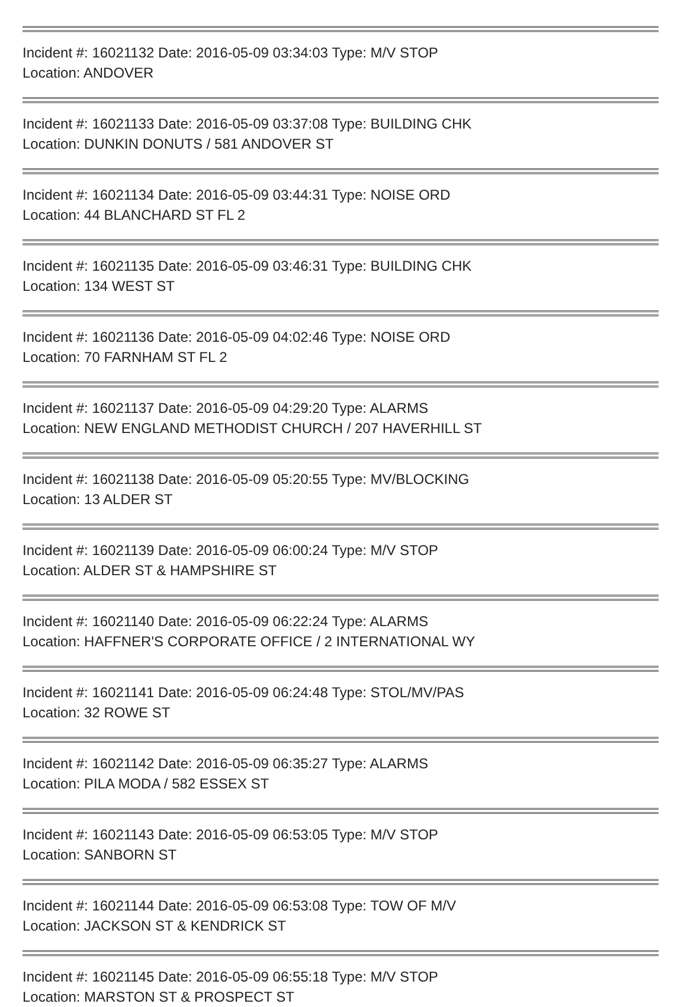Incident #: 16021132 Date: 2016-05-09 03:34:03 Type: M/V STOP
Location: ANDOVER
Incident #: 16021133 Date: 2016-05-09 03:37:08 Type: BUILDING CHK
Location: DUNKIN DONUTS / 581 ANDOVER ST
Incident #: 16021134 Date: 2016-05-09 03:44:31 Type: NOISE ORD
Location: 44 BLANCHARD ST FL 2
Incident #: 16021135 Date: 2016-05-09 03:46:31 Type: BUILDING CHK
Location: 134 WEST ST
Incident #: 16021136 Date: 2016-05-09 04:02:46 Type: NOISE ORD
Location: 70 FARNHAM ST FL 2
Incident #: 16021137 Date: 2016-05-09 04:29:20 Type: ALARMS
Location: NEW ENGLAND METHODIST CHURCH / 207 HAVERHILL ST
Incident #: 16021138 Date: 2016-05-09 05:20:55 Type: MV/BLOCKING
Location: 13 ALDER ST
Incident #: 16021139 Date: 2016-05-09 06:00:24 Type: M/V STOP
Location: ALDER ST & HAMPSHIRE ST
Incident #: 16021140 Date: 2016-05-09 06:22:24 Type: ALARMS
Location: HAFFNER'S CORPORATE OFFICE / 2 INTERNATIONAL WY
Incident #: 16021141 Date: 2016-05-09 06:24:48 Type: STOL/MV/PAS
Location: 32 ROWE ST
Incident #: 16021142 Date: 2016-05-09 06:35:27 Type: ALARMS
Location: PILA MODA / 582 ESSEX ST
Incident #: 16021143 Date: 2016-05-09 06:53:05 Type: M/V STOP
Location: SANBORN ST
Incident #: 16021144 Date: 2016-05-09 06:53:08 Type: TOW OF M/V
Location: JACKSON ST & KENDRICK ST
Incident #: 16021145 Date: 2016-05-09 06:55:18 Type: M/V STOP
Location: MARSTON ST & PROSPECT ST